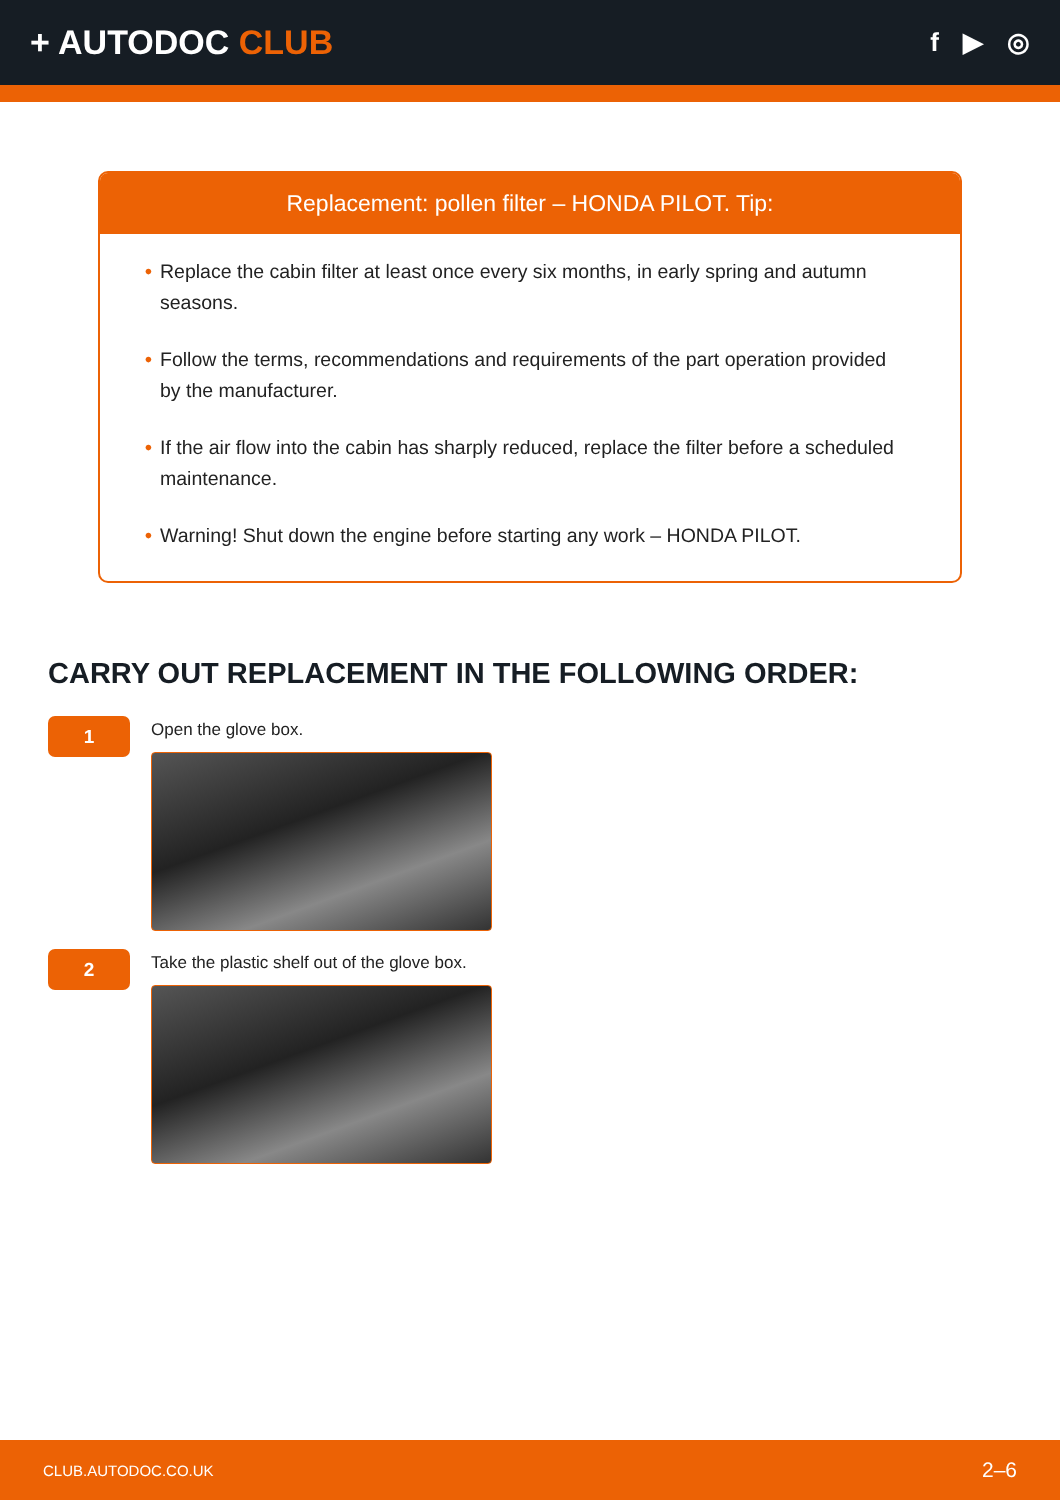+ AUTODOC CLUB
f ▶ ◎
Replacement: pollen filter – HONDA PILOT. Tip:
• Replace the cabin filter at least once every six months, in early spring and autumn seasons.
• Follow the terms, recommendations and requirements of the part operation provided by the manufacturer.
• If the air flow into the cabin has sharply reduced, replace the filter before a scheduled maintenance.
• Warning! Shut down the engine before starting any work – HONDA PILOT.
CARRY OUT REPLACEMENT IN THE FOLLOWING ORDER:
1
Open the glove box.
2
Take the plastic shelf out of the glove box.
CLUB.AUTODOC.CO.UK 2–6